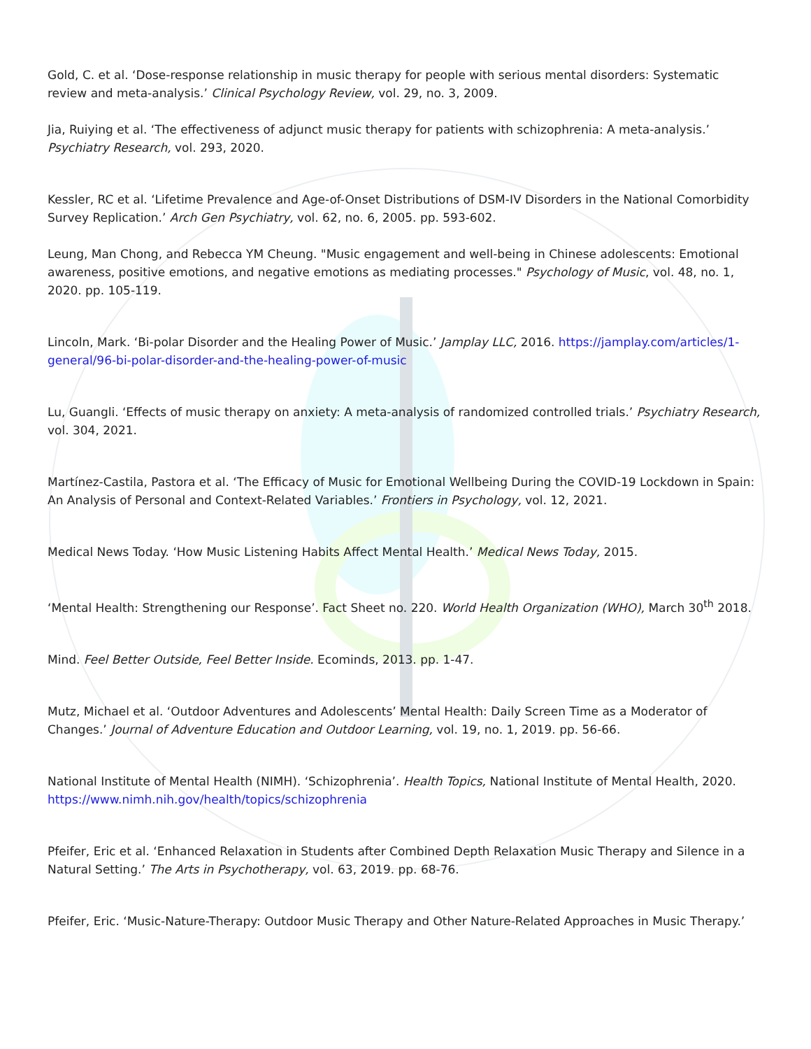Gold, C. et al. ‘Dose-response relationship in music therapy for people with serious mental disorders: Systematic review and meta-analysis.’ Clinical Psychology Review, vol. 29, no. 3, 2009.
Jia, Ruiying et al. ‘The effectiveness of adjunct music therapy for patients with schizophrenia: A meta-analysis.’ Psychiatry Research, vol. 293, 2020.
Kessler, RC et al. ‘Lifetime Prevalence and Age-of-Onset Distributions of DSM-IV Disorders in the National Comorbidity Survey Replication.’ Arch Gen Psychiatry, vol. 62, no. 6, 2005. pp. 593-602.
Leung, Man Chong, and Rebecca YM Cheung. "Music engagement and well-being in Chinese adolescents: Emotional awareness, positive emotions, and negative emotions as mediating processes." Psychology of Music, vol. 48, no. 1, 2020. pp. 105-119.
Lincoln, Mark. ‘Bi-polar Disorder and the Healing Power of Music.’ Jamplay LLC, 2016. https://jamplay.com/articles/1-general/96-bi-polar-disorder-and-the-healing-power-of-music
Lu, Guangli. ‘Effects of music therapy on anxiety: A meta-analysis of randomized controlled trials.’ Psychiatry Research, vol. 304, 2021.
Martínez-Castila, Pastora et al. ‘The Efficacy of Music for Emotional Wellbeing During the COVID-19 Lockdown in Spain: An Analysis of Personal and Context-Related Variables.’ Frontiers in Psychology, vol. 12, 2021.
Medical News Today. ‘How Music Listening Habits Affect Mental Health.’ Medical News Today, 2015.
‘Mental Health: Strengthening our Response’. Fact Sheet no. 220. World Health Organization (WHO), March 30<sup>th</sup> 2018.
Mind. Feel Better Outside, Feel Better Inside. Ecominds, 2013. pp. 1-47.
Mutz, Michael et al. ‘Outdoor Adventures and Adolescents’ Mental Health: Daily Screen Time as a Moderator of Changes.’ Journal of Adventure Education and Outdoor Learning, vol. 19, no. 1, 2019. pp. 56-66.
National Institute of Mental Health (NIMH). ‘Schizophrenia’. Health Topics, National Institute of Mental Health, 2020. https://www.nimh.nih.gov/health/topics/schizophrenia
Pfeifer, Eric et al. ‘Enhanced Relaxation in Students after Combined Depth Relaxation Music Therapy and Silence in a Natural Setting.’ The Arts in Psychotherapy, vol. 63, 2019. pp. 68-76.
Pfeifer, Eric. ‘Music-Nature-Therapy: Outdoor Music Therapy and Other Nature-Related Approaches in Music Therapy.’